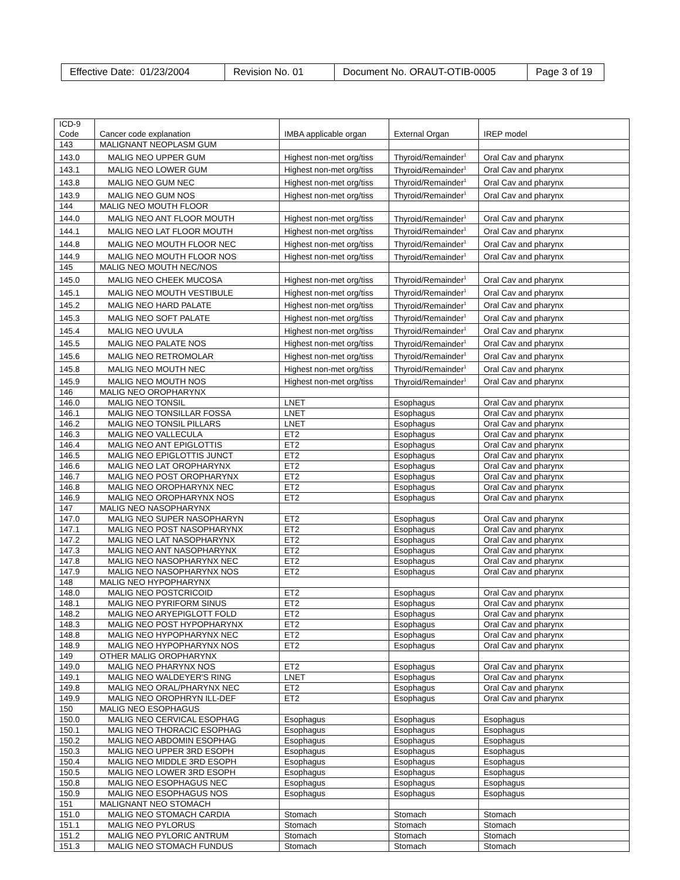| Effective Date: 01/23/2004 | Revision No. 01 | Document No. ORAUT-OTIB-0005 | Page 3 of 19 |
| ICD-9 Code | Cancer code explanation | IMBA applicable organ | External Organ | IREP model |
| 143 | MALIGNANT NEOPLASM GUM | | | |
| 143.0 | MALIG NEO UPPER GUM | Highest non-met org/tiss | Thyroid/Remainder<sup>1</sup> | Oral Cav and pharynx |
| 143.1 | MALIG NEO LOWER GUM | Highest non-met org/tiss | Thyroid/Remainder<sup>1</sup> | Oral Cav and pharynx |
| 143.8 | MALIG NEO GUM NEC | Highest non-met org/tiss | Thyroid/Remainder<sup>1</sup> | Oral Cav and pharynx |
| 143.9 | MALIG NEO GUM NOS | Highest non-met org/tiss | Thyroid/Remainder<sup>1</sup> | Oral Cav and pharynx |
| 144 | MALIG NEO MOUTH FLOOR | | | |
| 144.0 | MALIG NEO ANT FLOOR MOUTH | Highest non-met org/tiss | Thyroid/Remainder<sup>1</sup> | Oral Cav and pharynx |
| 144.1 | MALIG NEO LAT FLOOR MOUTH | Highest non-met org/tiss | Thyroid/Remainder<sup>1</sup> | Oral Cav and pharynx |
| 144.8 | MALIG NEO MOUTH FLOOR NEC | Highest non-met org/tiss | Thyroid/Remainder<sup>1</sup> | Oral Cav and pharynx |
| 144.9 | MALIG NEO MOUTH FLOOR NOS | Highest non-met org/tiss | Thyroid/Remainder<sup>1</sup> | Oral Cav and pharynx |
| 145 | MALIG NEO MOUTH NEC/NOS | | | |
| 145.0 | MALIG NEO CHEEK MUCOSA | Highest non-met org/tiss | Thyroid/Remainder<sup>1</sup> | Oral Cav and pharynx |
| 145.1 | MALIG NEO MOUTH VESTIBULE | Highest non-met org/tiss | Thyroid/Remainder<sup>1</sup> | Oral Cav and pharynx |
| 145.2 | MALIG NEO HARD PALATE | Highest non-met org/tiss | Thyroid/Remainder<sup>1</sup> | Oral Cav and pharynx |
| 145.3 | MALIG NEO SOFT PALATE | Highest non-met org/tiss | Thyroid/Remainder<sup>1</sup> | Oral Cav and pharynx |
| 145.4 | MALIG NEO UVULA | Highest non-met org/tiss | Thyroid/Remainder<sup>1</sup> | Oral Cav and pharynx |
| 145.5 | MALIG NEO PALATE NOS | Highest non-met org/tiss | Thyroid/Remainder<sup>1</sup> | Oral Cav and pharynx |
| 145.6 | MALIG NEO RETROMOLAR | Highest non-met org/tiss | Thyroid/Remainder<sup>1</sup> | Oral Cav and pharynx |
| 145.8 | MALIG NEO MOUTH NEC | Highest non-met org/tiss | Thyroid/Remainder<sup>1</sup> | Oral Cav and pharynx |
| 145.9 | MALIG NEO MOUTH NOS | Highest non-met org/tiss | Thyroid/Remainder<sup>1</sup> | Oral Cav and pharynx |
| 146 | MALIG NEO OROPHARYNX | | | |
| 146.0 | MALIG NEO TONSIL | LNET | Esophagus | Oral Cav and pharynx |
| 146.1 | MALIG NEO TONSILLAR FOSSA | LNET | Esophagus | Oral Cav and pharynx |
| 146.2 | MALIG NEO TONSIL PILLARS | LNET | Esophagus | Oral Cav and pharynx |
| 146.3 | MALIG NEO VALLECULA | ET2 | Esophagus | Oral Cav and pharynx |
| 146.4 | MALIG NEO ANT EPIGLOTTIS | ET2 | Esophagus | Oral Cav and pharynx |
| 146.5 | MALIG NEO EPIGLOTTIS JUNCT | ET2 | Esophagus | Oral Cav and pharynx |
| 146.6 | MALIG NEO LAT OROPHARYNX | ET2 | Esophagus | Oral Cav and pharynx |
| 146.7 | MALIG NEO POST OROPHARYNX | ET2 | Esophagus | Oral Cav and pharynx |
| 146.8 | MALIG NEO OROPHARYNX NEC | ET2 | Esophagus | Oral Cav and pharynx |
| 146.9 | MALIG NEO OROPHARYNX NOS | ET2 | Esophagus | Oral Cav and pharynx |
| 147 | MALIG NEO NASOPHARYNX | | | |
| 147.0 | MALIG NEO SUPER NASOPHARYN | ET2 | Esophagus | Oral Cav and pharynx |
| 147.1 | MALIG NEO POST NASOPHARYNX | ET2 | Esophagus | Oral Cav and pharynx |
| 147.2 | MALIG NEO LAT NASOPHARYNX | ET2 | Esophagus | Oral Cav and pharynx |
| 147.3 | MALIG NEO ANT NASOPHARYNX | ET2 | Esophagus | Oral Cav and pharynx |
| 147.8 | MALIG NEO NASOPHARYNX NEC | ET2 | Esophagus | Oral Cav and pharynx |
| 147.9 | MALIG NEO NASOPHARYNX NOS | ET2 | Esophagus | Oral Cav and pharynx |
| 148 | MALIG NEO HYPOPHARYNX | | | |
| 148.0 | MALIG NEO POSTCRICOID | ET2 | Esophagus | Oral Cav and pharynx |
| 148.1 | MALIG NEO PYRIFORM SINUS | ET2 | Esophagus | Oral Cav and pharynx |
| 148.2 | MALIG NEO ARYEPIGLOTT FOLD | ET2 | Esophagus | Oral Cav and pharynx |
| 148.3 | MALIG NEO POST HYPOPHARYNX | ET2 | Esophagus | Oral Cav and pharynx |
| 148.8 | MALIG NEO HYPOPHARYNX NEC | ET2 | Esophagus | Oral Cav and pharynx |
| 148.9 | MALIG NEO HYPOPHARYNX NOS | ET2 | Esophagus | Oral Cav and pharynx |
| 149 | OTHER MALIG OROPHARYNX | | | |
| 149.0 | MALIG NEO PHARYNX NOS | ET2 | Esophagus | Oral Cav and pharynx |
| 149.1 | MALIG NEO WALDEYER'S RING | LNET | Esophagus | Oral Cav and pharynx |
| 149.8 | MALIG NEO ORAL/PHARYNX NEC | ET2 | Esophagus | Oral Cav and pharynx |
| 149.9 | MALIG NEO OROPHRYN ILL-DEF | ET2 | Esophagus | Oral Cav and pharynx |
| 150 | MALIG NEO ESOPHAGUS | | | |
| 150.0 | MALIG NEO CERVICAL ESOPHAG | Esophagus | Esophagus | Esophagus |
| 150.1 | MALIG NEO THORACIC ESOPHAG | Esophagus | Esophagus | Esophagus |
| 150.2 | MALIG NEO ABDOMIN ESOPHAG | Esophagus | Esophagus | Esophagus |
| 150.3 | MALIG NEO UPPER 3RD ESOPH | Esophagus | Esophagus | Esophagus |
| 150.4 | MALIG NEO MIDDLE 3RD ESOPH | Esophagus | Esophagus | Esophagus |
| 150.5 | MALIG NEO LOWER 3RD ESOPH | Esophagus | Esophagus | Esophagus |
| 150.8 | MALIG NEO ESOPHAGUS NEC | Esophagus | Esophagus | Esophagus |
| 150.9 | MALIG NEO ESOPHAGUS NOS | Esophagus | Esophagus | Esophagus |
| 151 | MALIGNANT NEO STOMACH | | | |
| 151.0 | MALIG NEO STOMACH CARDIA | Stomach | Stomach | Stomach |
| 151.1 | MALIG NEO PYLORUS | Stomach | Stomach | Stomach |
| 151.2 | MALIG NEO PYLORIC ANTRUM | Stomach | Stomach | Stomach |
| 151.3 | MALIG NEO STOMACH FUNDUS | Stomach | Stomach | Stomach |